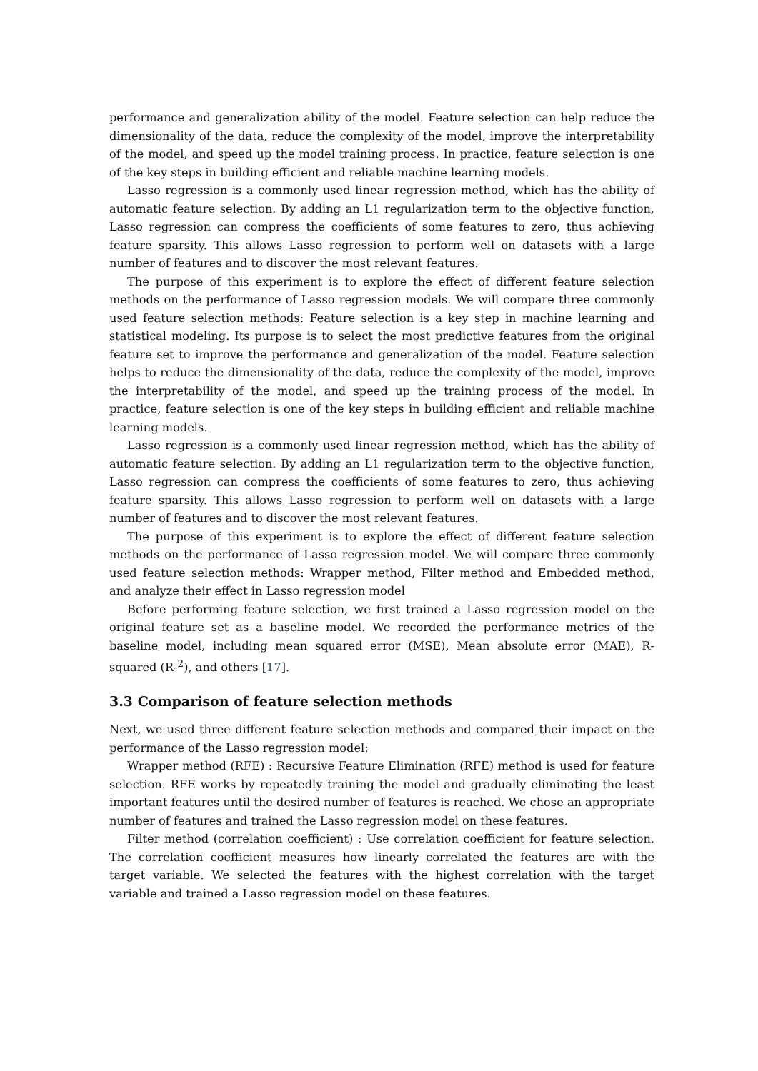performance and generalization ability of the model. Feature selection can help reduce the dimensionality of the data, reduce the complexity of the model, improve the interpretability of the model, and speed up the model training process. In practice, feature selection is one of the key steps in building efficient and reliable machine learning models.
Lasso regression is a commonly used linear regression method, which has the ability of automatic feature selection. By adding an L1 regularization term to the objective function, Lasso regression can compress the coefficients of some features to zero, thus achieving feature sparsity. This allows Lasso regression to perform well on datasets with a large number of features and to discover the most relevant features.
The purpose of this experiment is to explore the effect of different feature selection methods on the performance of Lasso regression models. We will compare three commonly used feature selection methods: Feature selection is a key step in machine learning and statistical modeling. Its purpose is to select the most predictive features from the original feature set to improve the performance and generalization of the model. Feature selection helps to reduce the dimensionality of the data, reduce the complexity of the model, improve the interpretability of the model, and speed up the training process of the model. In practice, feature selection is one of the key steps in building efficient and reliable machine learning models.
Lasso regression is a commonly used linear regression method, which has the ability of automatic feature selection. By adding an L1 regularization term to the objective function, Lasso regression can compress the coefficients of some features to zero, thus achieving feature sparsity. This allows Lasso regression to perform well on datasets with a large number of features and to discover the most relevant features.
The purpose of this experiment is to explore the effect of different feature selection methods on the performance of Lasso regression model. We will compare three commonly used feature selection methods: Wrapper method, Filter method and Embedded method, and analyze their effect in Lasso regression model
Before performing feature selection, we first trained a Lasso regression model on the original feature set as a baseline model. We recorded the performance metrics of the baseline model, including mean squared error (MSE), Mean absolute error (MAE), R-squared (R-<sup>2</sup>), and others [17].
3.3 Comparison of feature selection methods
Next, we used three different feature selection methods and compared their impact on the performance of the Lasso regression model:
Wrapper method (RFE) : Recursive Feature Elimination (RFE) method is used for feature selection. RFE works by repeatedly training the model and gradually eliminating the least important features until the desired number of features is reached. We chose an appropriate number of features and trained the Lasso regression model on these features.
Filter method (correlation coefficient) : Use correlation coefficient for feature selection. The correlation coefficient measures how linearly correlated the features are with the target variable. We selected the features with the highest correlation with the target variable and trained a Lasso regression model on these features.